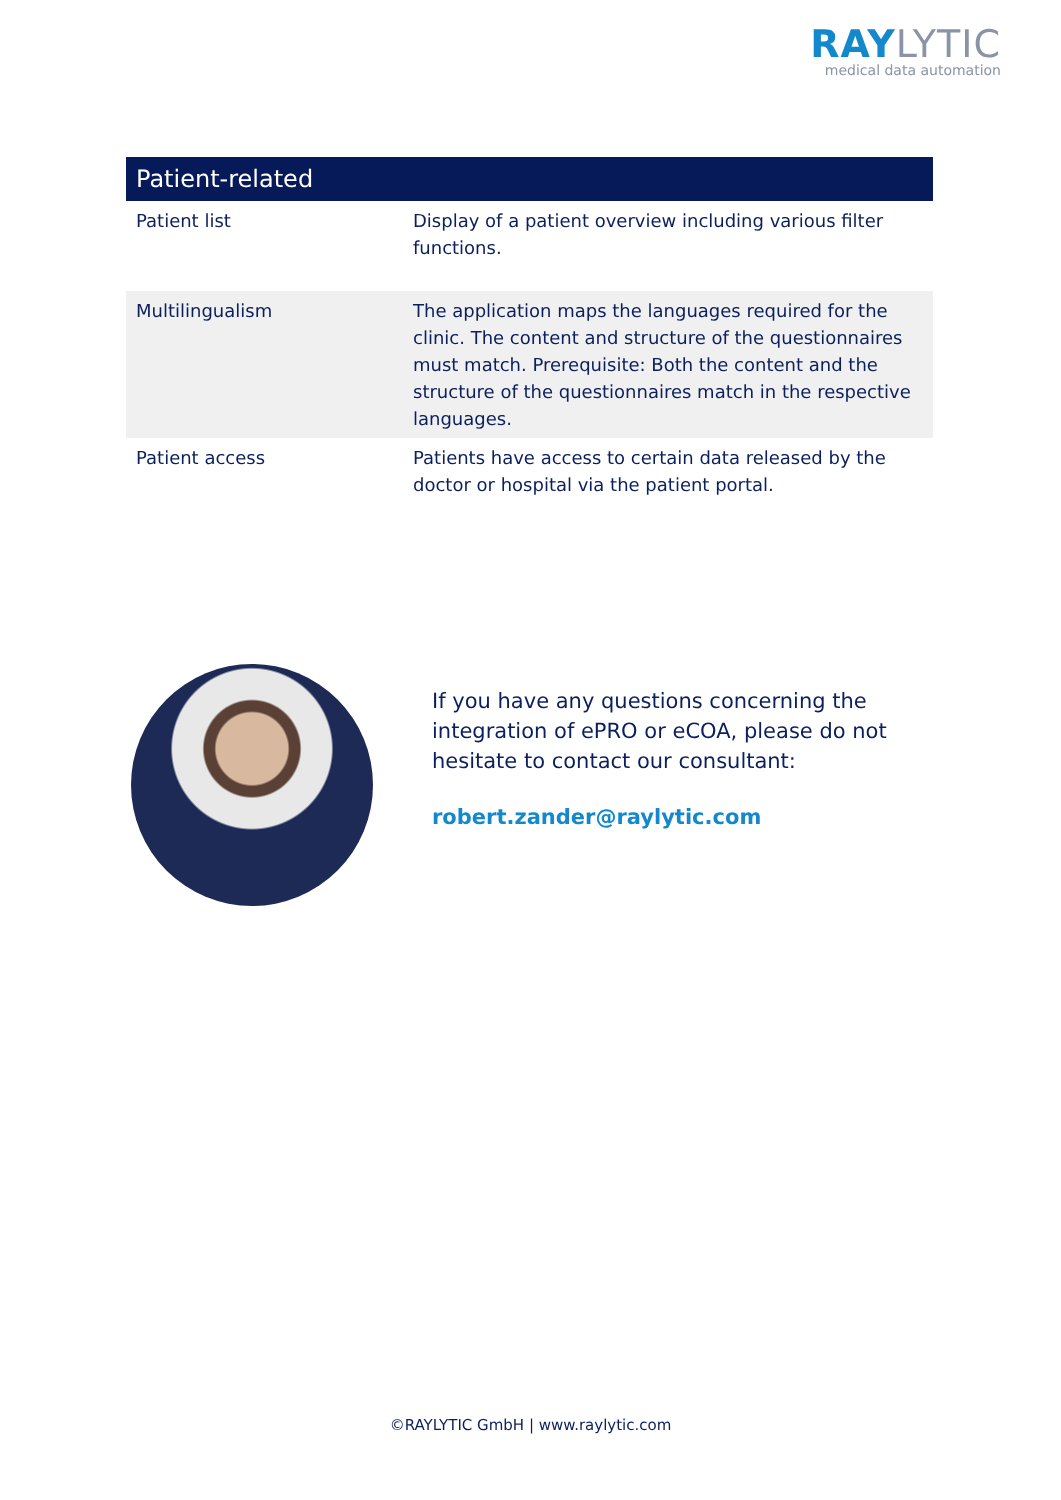RAYLYTIC
medical data automation
| Patient-related | |
| --- | --- |
| Patient list | Display of a patient overview including various filter functions. |
| Multilingualism | The application maps the languages required for the clinic. The content and structure of the questionnaires must match. Prerequisite: Both the content and the structure of the questionnaires match in the respective languages. |
| Patient access | Patients have access to certain data released by the doctor or hospital via the patient portal. |
If you have any questions concerning the integration of ePRO or eCOA, please do not hesitate to contact our consultant:
robert.zander@raylytic.com
©RAYLYTIC GmbH | www.raylytic.com